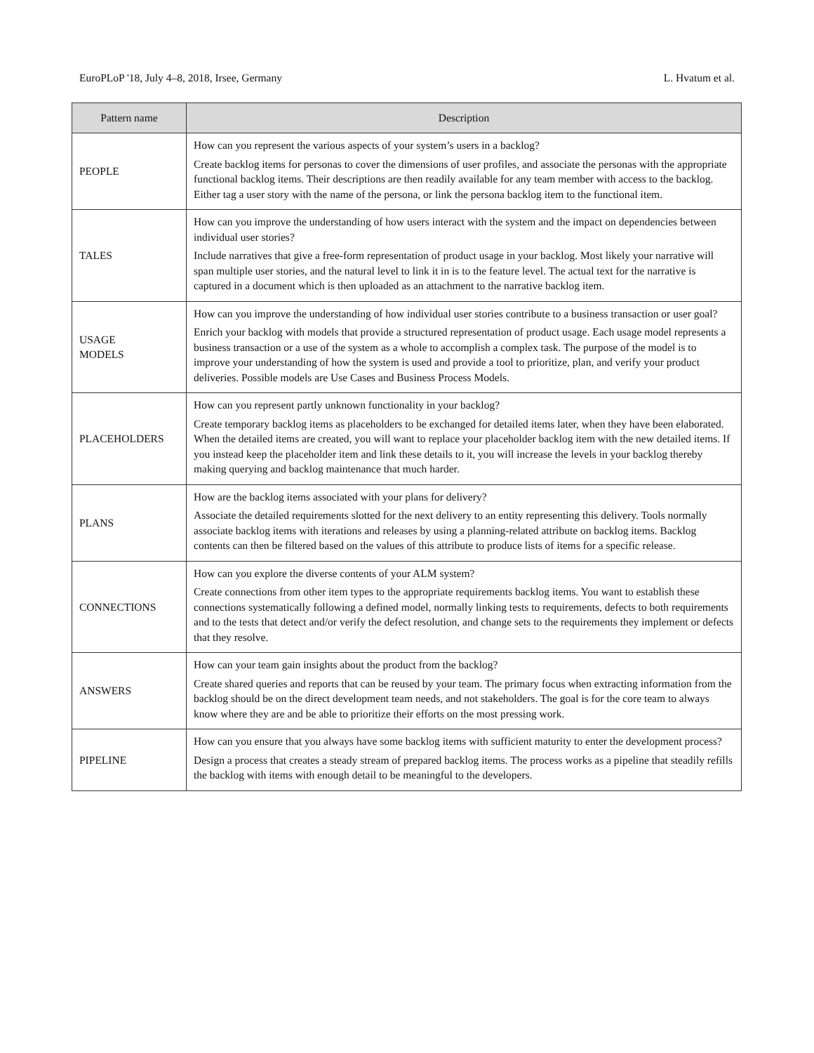EuroPLoP '18, July 4–8, 2018, Irsee, Germany L. Hvatum et al.
| Pattern name | Description |
| --- | --- |
| PEOPLE | How can you represent the various aspects of your system’s users in a backlog? Create backlog items for personas to cover the dimensions of user profiles, and associate the personas with the appropriate functional backlog items. Their descriptions are then readily available for any team member with access to the backlog. Either tag a user story with the name of the persona, or link the persona backlog item to the functional item. |
| TALES | How can you improve the understanding of how users interact with the system and the impact on dependencies between individual user stories? Include narratives that give a free-form representation of product usage in your backlog. Most likely your narrative will span multiple user stories, and the natural level to link it in is to the feature level. The actual text for the narrative is captured in a document which is then uploaded as an attachment to the narrative backlog item. |
| USAGE MODELS | How can you improve the understanding of how individual user stories contribute to a business transaction or user goal? Enrich your backlog with models that provide a structured representation of product usage. Each usage model represents a business transaction or a use of the system as a whole to accomplish a complex task. The purpose of the model is to improve your understanding of how the system is used and provide a tool to prioritize, plan, and verify your product deliveries. Possible models are Use Cases and Business Process Models. |
| PLACEHOLDERS | How can you represent partly unknown functionality in your backlog? Create temporary backlog items as placeholders to be exchanged for detailed items later, when they have been elaborated. When the detailed items are created, you will want to replace your placeholder backlog item with the new detailed items. If you instead keep the placeholder item and link these details to it, you will increase the levels in your backlog thereby making querying and backlog maintenance that much harder. |
| PLANS | How are the backlog items associated with your plans for delivery? Associate the detailed requirements slotted for the next delivery to an entity representing this delivery. Tools normally associate backlog items with iterations and releases by using a planning-related attribute on backlog items. Backlog contents can then be filtered based on the values of this attribute to produce lists of items for a specific release. |
| CONNECTIONS | How can you explore the diverse contents of your ALM system? Create connections from other item types to the appropriate requirements backlog items. You want to establish these connections systematically following a defined model, normally linking tests to requirements, defects to both requirements and to the tests that detect and/or verify the defect resolution, and change sets to the requirements they implement or defects that they resolve. |
| ANSWERS | How can your team gain insights about the product from the backlog? Create shared queries and reports that can be reused by your team. The primary focus when extracting information from the backlog should be on the direct development team needs, and not stakeholders. The goal is for the core team to always know where they are and be able to prioritize their efforts on the most pressing work. |
| PIPELINE | How can you ensure that you always have some backlog items with sufficient maturity to enter the development process? Design a process that creates a steady stream of prepared backlog items. The process works as a pipeline that steadily refills the backlog with items with enough detail to be meaningful to the developers. |